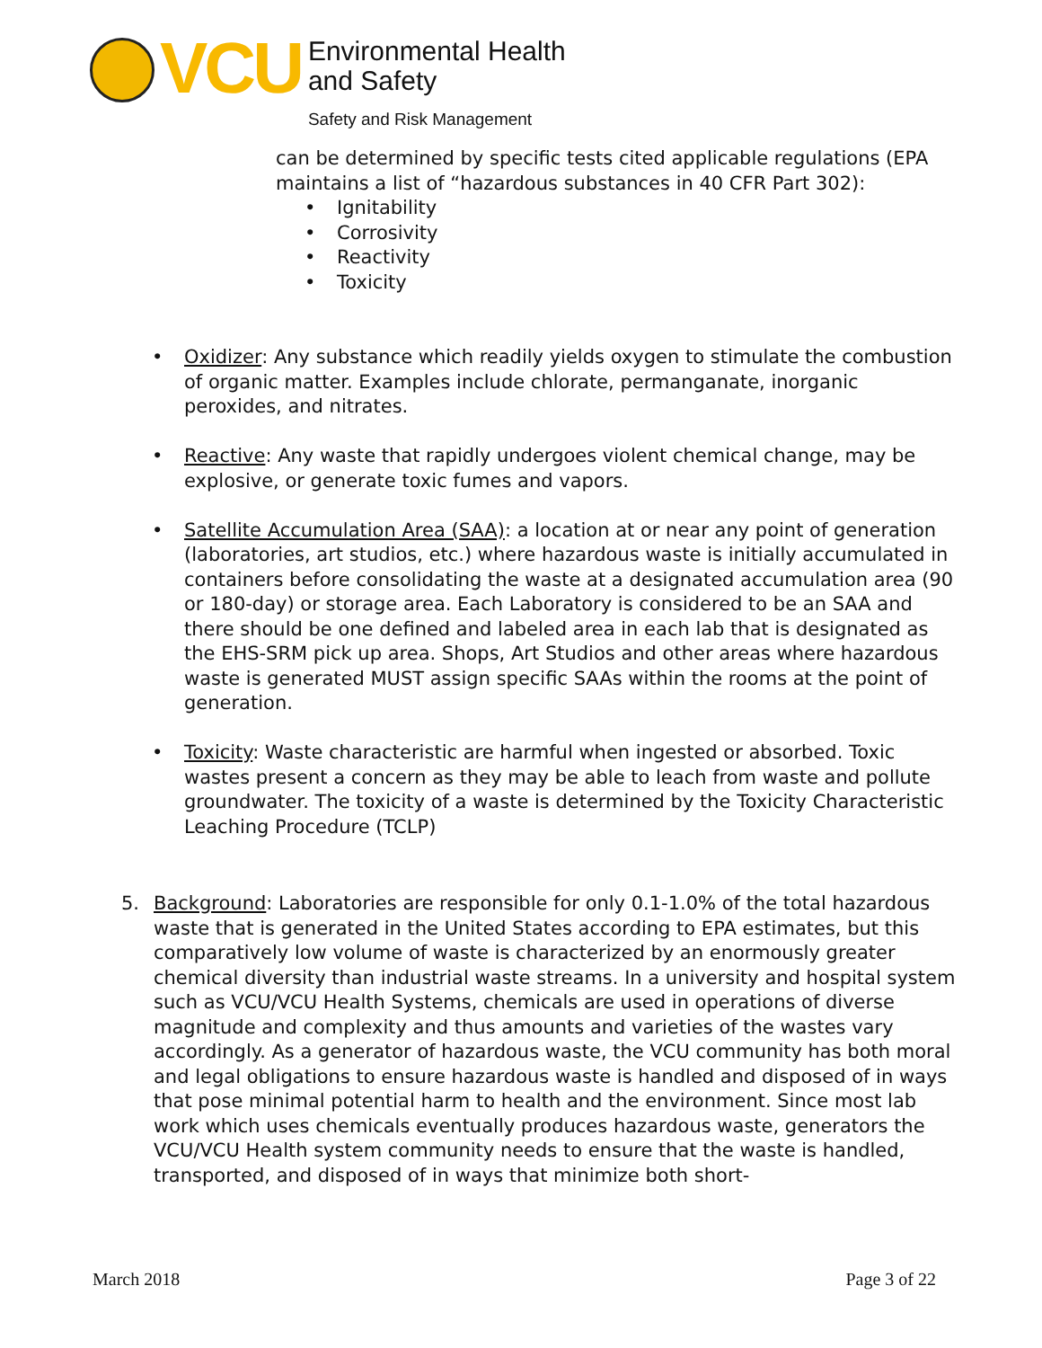VCU
Environmental Health
and Safety
Safety and Risk Management
can be determined by specific tests cited applicable regulations (EPA maintains a list of “hazardous substances in 40 CFR Part 302):
• Ignitability
• Corrosivity
• Reactivity
• Toxicity
• Oxidizer: Any substance which readily yields oxygen to stimulate the combustion of organic matter. Examples include chlorate, permanganate, inorganic peroxides, and nitrates.
• Reactive: Any waste that rapidly undergoes violent chemical change, may be explosive, or generate toxic fumes and vapors.
• Satellite Accumulation Area (SAA): a location at or near any point of generation (laboratories, art studios, etc.) where hazardous waste is initially accumulated in containers before consolidating the waste at a designated accumulation area (90 or 180-day) or storage area. Each Laboratory is considered to be an SAA and there should be one defined and labeled area in each lab that is designated as the EHS-SRM pick up area. Shops, Art Studios and other areas where hazardous waste is generated MUST assign specific SAAs within the rooms at the point of generation.
• Toxicity: Waste characteristic are harmful when ingested or absorbed. Toxic wastes present a concern as they may be able to leach from waste and pollute groundwater. The toxicity of a waste is determined by the Toxicity Characteristic Leaching Procedure (TCLP)
5.
Background: Laboratories are responsible for only 0.1-1.0% of the total hazardous waste that is generated in the United States according to EPA estimates, but this comparatively low volume of waste is characterized by an enormously greater chemical diversity than industrial waste streams. In a university and hospital system such as VCU/VCU Health Systems, chemicals are used in operations of diverse magnitude and complexity and thus amounts and varieties of the wastes vary accordingly. As a generator of hazardous waste, the VCU community has both moral and legal obligations to ensure hazardous waste is handled and disposed of in ways that pose minimal potential harm to health and the environment. Since most lab work which uses chemicals eventually produces hazardous waste, generators the VCU/VCU Health system community needs to ensure that the waste is handled, transported, and disposed of in ways that minimize both short-
March 2018 Page 3 of 22